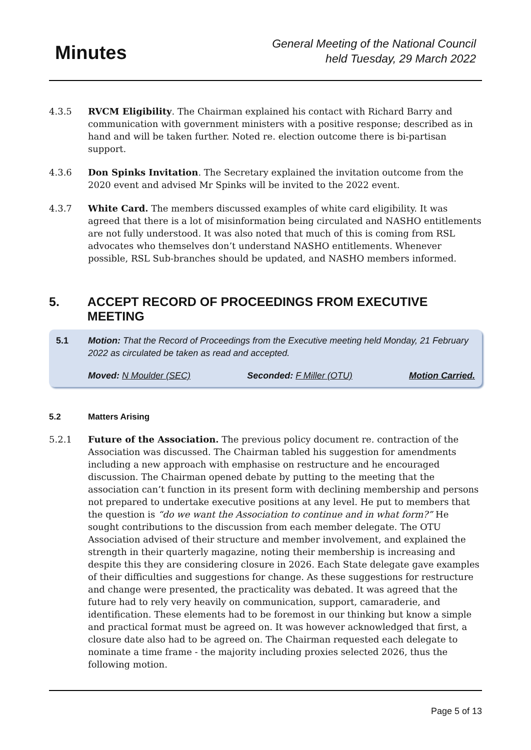Minutes
General Meeting of the National Council
held Tuesday, 29 March 2022
4.3.5 RVCM Eligibility. The Chairman explained his contact with Richard Barry and communication with government ministers with a positive response; described as in hand and will be taken further. Noted re. election outcome there is bi-partisan support.
4.3.6 Don Spinks Invitation. The Secretary explained the invitation outcome from the 2020 event and advised Mr Spinks will be invited to the 2022 event.
4.3.7 White Card. The members discussed examples of white card eligibility. It was agreed that there is a lot of misinformation being circulated and NASHO entitlements are not fully understood. It was also noted that much of this is coming from RSL advocates who themselves don’t understand NASHO entitlements. Whenever possible, RSL Sub-branches should be updated, and NASHO members informed.
5. ACCEPT RECORD OF PROCEEDINGS FROM EXECUTIVE MEETING
5.1 Motion: That the Record of Proceedings from the Executive meeting held Monday, 21 February 2022 as circulated be taken as read and accepted.
Moved: N Moulder (SEC) Seconded: F Miller (OTU) Motion Carried.
5.2 Matters Arising
5.2.1 Future of the Association. The previous policy document re. contraction of the Association was discussed. The Chairman tabled his suggestion for amendments including a new approach with emphasise on restructure and he encouraged discussion. The Chairman opened debate by putting to the meeting that the association can’t function in its present form with declining membership and persons not prepared to undertake executive positions at any level. He put to members that the question is “do we want the Association to continue and in what form?” He sought contributions to the discussion from each member delegate. The OTU Association advised of their structure and member involvement, and explained the strength in their quarterly magazine, noting their membership is increasing and despite this they are considering closure in 2026. Each State delegate gave examples of their difficulties and suggestions for change. As these suggestions for restructure and change were presented, the practicality was debated. It was agreed that the future had to rely very heavily on communication, support, camaraderie, and identification. These elements had to be foremost in our thinking but know a simple and practical format must be agreed on. It was however acknowledged that first, a closure date also had to be agreed on. The Chairman requested each delegate to nominate a time frame - the majority including proxies selected 2026, thus the following motion.
Page 5 of 13